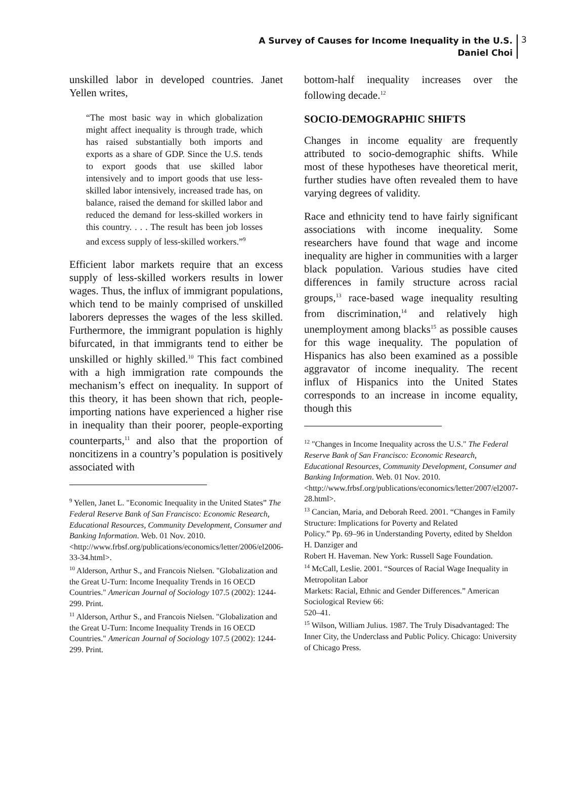A Survey of Causes for Income Inequality in the U.S.
Daniel Choi
3
unskilled labor in developed countries. Janet Yellen writes,
“The most basic way in which globalization might affect inequality is through trade, which has raised substantially both imports and exports as a share of GDP. Since the U.S. tends to export goods that use skilled labor intensively and to import goods that use less-skilled labor intensively, increased trade has, on balance, raised the demand for skilled labor and reduced the demand for less-skilled workers in this country. . . . The result has been job losses and excess supply of less-skilled workers.”<sup>9</sup>
Efficient labor markets require that an excess supply of less-skilled workers results in lower wages. Thus, the influx of immigrant populations, which tend to be mainly comprised of unskilled laborers depresses the wages of the less skilled. Furthermore, the immigrant population is highly bifurcated, in that immigrants tend to either be unskilled or highly skilled.<sup>10</sup> This fact combined with a high immigration rate compounds the mechanism’s effect on inequality. In support of this theory, it has been shown that rich, people-importing nations have experienced a higher rise in inequality than their poorer, people-exporting counterparts,<sup>11</sup> and also that the proportion of noncitizens in a country’s population is positively associated with
<sup>9</sup> Yellen, Janet L. "Economic Inequality in the United States” The Federal Reserve Bank of San Francisco: Economic Research, Educational Resources, Community Development, Consumer and Banking Information. Web. 01 Nov. 2010.
<http://www.frbsf.org/publications/economics/letter/2006/el2006-33-34.html>.
<sup>10</sup> Alderson, Arthur S., and Francois Nielsen. "Globalization and the Great U-Turn: Income Inequality Trends in 16 OECD Countries." American Journal of Sociology 107.5 (2002): 1244-299. Print.
<sup>11</sup> Alderson, Arthur S., and Francois Nielsen. "Globalization and the Great U-Turn: Income Inequality Trends in 16 OECD Countries." American Journal of Sociology 107.5 (2002): 1244-299. Print.
bottom-half inequality increases over the following decade.<sup>12</sup>
SOCIO-DEMOGRAPHIC SHIFTS
Changes in income equality are frequently attributed to socio-demographic shifts. While most of these hypotheses have theoretical merit, further studies have often revealed them to have varying degrees of validity.
Race and ethnicity tend to have fairly significant associations with income inequality. Some researchers have found that wage and income inequality are higher in communities with a larger black population. Various studies have cited differences in family structure across racial groups,<sup>13</sup> race-based wage inequality resulting from discrimination,<sup>14</sup> and relatively high unemployment among blacks<sup>15</sup> as possible causes for this wage inequality. The population of Hispanics has also been examined as a possible aggravator of income inequality. The recent influx of Hispanics into the United States corresponds to an increase in income equality, though this
<sup>12</sup> "Changes in Income Inequality across the U.S." The Federal Reserve Bank of San Francisco: Economic Research, Educational Resources, Community Development, Consumer and Banking Information. Web. 01 Nov. 2010.
<http://www.frbsf.org/publications/economics/letter/2007/el2007-28.html>.
<sup>13</sup> Cancian, Maria, and Deborah Reed. 2001. “Changes in Family Structure: Implications for Poverty and Related
Policy.” Pp. 69–96 in Understanding Poverty, edited by Sheldon H. Danziger and
Robert H. Haveman. New York: Russell Sage Foundation.
<sup>14</sup> McCall, Leslie. 2001. “Sources of Racial Wage Inequality in Metropolitan Labor
Markets: Racial, Ethnic and Gender Differences.” American Sociological Review 66:
520–41.
<sup>15</sup> Wilson, William Julius. 1987. The Truly Disadvantaged: The Inner City, the Underclass and Public Policy. Chicago: University of Chicago Press.